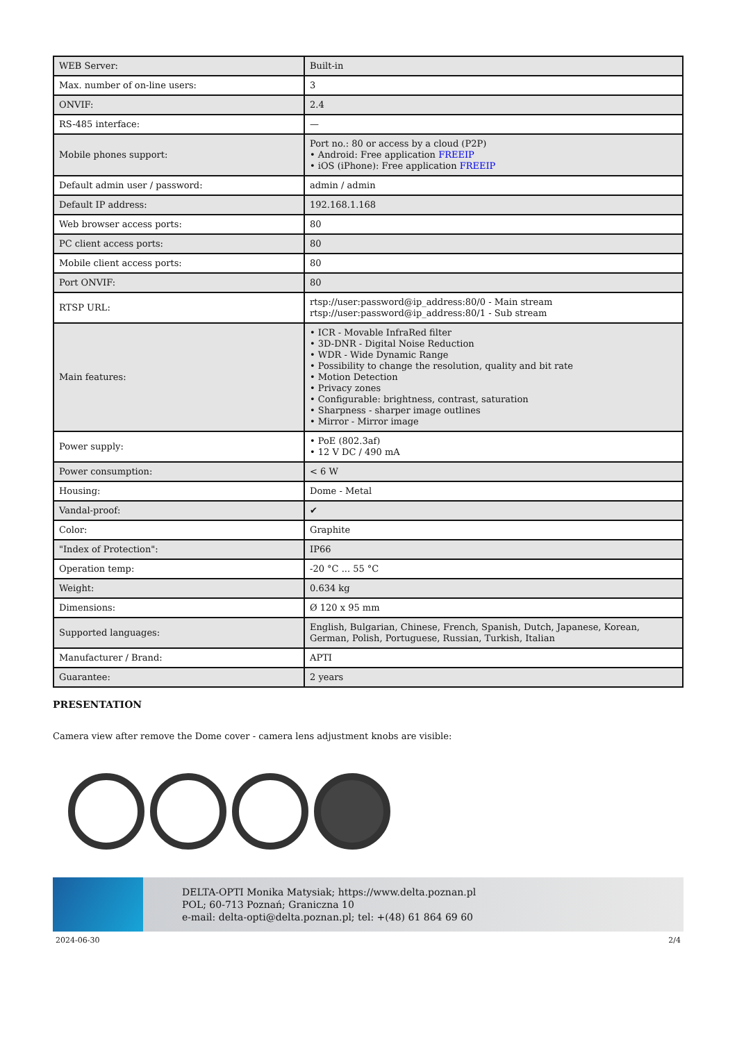| WEB Server: | Built-in |
| Max. number of on-line users: | 3 |
| ONVIF: | 2.4 |
| RS-485 interface: | — |
| Mobile phones support: | Port no.: 80 or access by a cloud (P2P) • Android: Free application FREEIP • iOS (iPhone): Free application FREEIP |
| Default admin user / password: | admin / admin |
| Default IP address: | 192.168.1.168 |
| Web browser access ports: | 80 |
| PC client access ports: | 80 |
| Mobile client access ports: | 80 |
| Port ONVIF: | 80 |
| RTSP URL: | rtsp://user:password@ip_address:80/0 - Main stream rtsp://user:password@ip_address:80/1 - Sub stream |
| Main features: | • ICR - Movable InfraRed filter • 3D-DNR - Digital Noise Reduction • WDR - Wide Dynamic Range • Possibility to change the resolution, quality and bit rate • Motion Detection • Privacy zones • Configurable: brightness, contrast, saturation • Sharpness - sharper image outlines • Mirror - Mirror image |
| Power supply: | • PoE (802.3af) • 12 V DC / 490 mA |
| Power consumption: | < 6 W |
| Housing: | Dome - Metal |
| Vandal-proof: | ✔ |
| Color: | Graphite |
| "Index of Protection": | IP66 |
| Operation temp: | -20 °C ... 55 °C |
| Weight: | 0.634 kg |
| Dimensions: | Ø 120 x 95 mm |
| Supported languages: | English, Bulgarian, Chinese, French, Spanish, Dutch, Japanese, Korean, German, Polish, Portuguese, Russian, Turkish, Italian |
| Manufacturer / Brand: | APTI |
| Guarantee: | 2 years |
PRESENTATION
Camera view after remove the Dome cover - camera lens adjustment knobs are visible:
DELTA-OPTI Monika Matysiak; https://www.delta.poznan.pl
POL; 60-713 Poznań; Graniczna 10
e-mail: delta-opti@delta.poznan.pl; tel: +(48) 61 864 69 60
2024-06-30 2/4